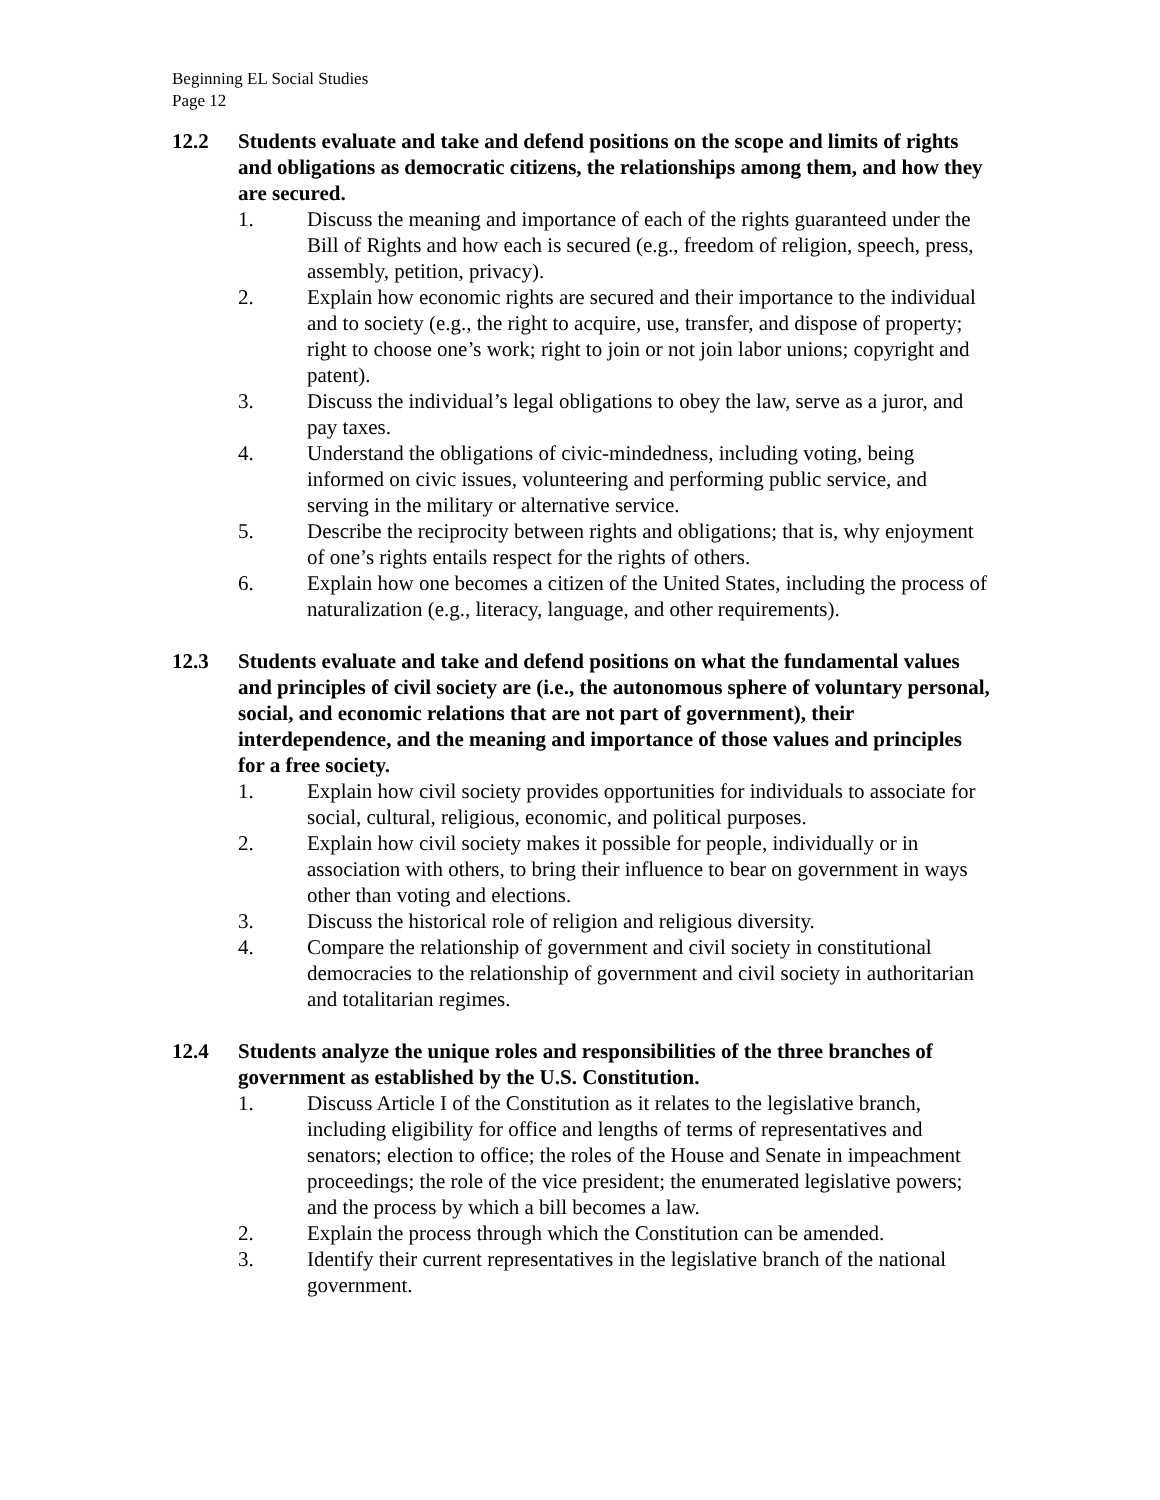Beginning EL Social Studies
Page 12
12.2 Students evaluate and take and defend positions on the scope and limits of rights and obligations as democratic citizens, the relationships among them, and how they are secured.
1. Discuss the meaning and importance of each of the rights guaranteed under the Bill of Rights and how each is secured (e.g., freedom of religion, speech, press, assembly, petition, privacy).
2. Explain how economic rights are secured and their importance to the individual and to society (e.g., the right to acquire, use, transfer, and dispose of property; right to choose one’s work; right to join or not join labor unions; copyright and patent).
3. Discuss the individual’s legal obligations to obey the law, serve as a juror, and pay taxes.
4. Understand the obligations of civic-mindedness, including voting, being informed on civic issues, volunteering and performing public service, and serving in the military or alternative service.
5. Describe the reciprocity between rights and obligations; that is, why enjoyment of one’s rights entails respect for the rights of others.
6. Explain how one becomes a citizen of the United States, including the process of naturalization (e.g., literacy, language, and other requirements).
12.3 Students evaluate and take and defend positions on what the fundamental values and principles of civil society are (i.e., the autonomous sphere of voluntary personal, social, and economic relations that are not part of government), their interdependence, and the meaning and importance of those values and principles for a free society.
1. Explain how civil society provides opportunities for individuals to associate for social, cultural, religious, economic, and political purposes.
2. Explain how civil society makes it possible for people, individually or in association with others, to bring their influence to bear on government in ways other than voting and elections.
3. Discuss the historical role of religion and religious diversity.
4. Compare the relationship of government and civil society in constitutional democracies to the relationship of government and civil society in authoritarian and totalitarian regimes.
12.4 Students analyze the unique roles and responsibilities of the three branches of government as established by the U.S. Constitution.
1. Discuss Article I of the Constitution as it relates to the legislative branch, including eligibility for office and lengths of terms of representatives and senators; election to office; the roles of the House and Senate in impeachment proceedings; the role of the vice president; the enumerated legislative powers; and the process by which a bill becomes a law.
2. Explain the process through which the Constitution can be amended.
3. Identify their current representatives in the legislative branch of the national government.